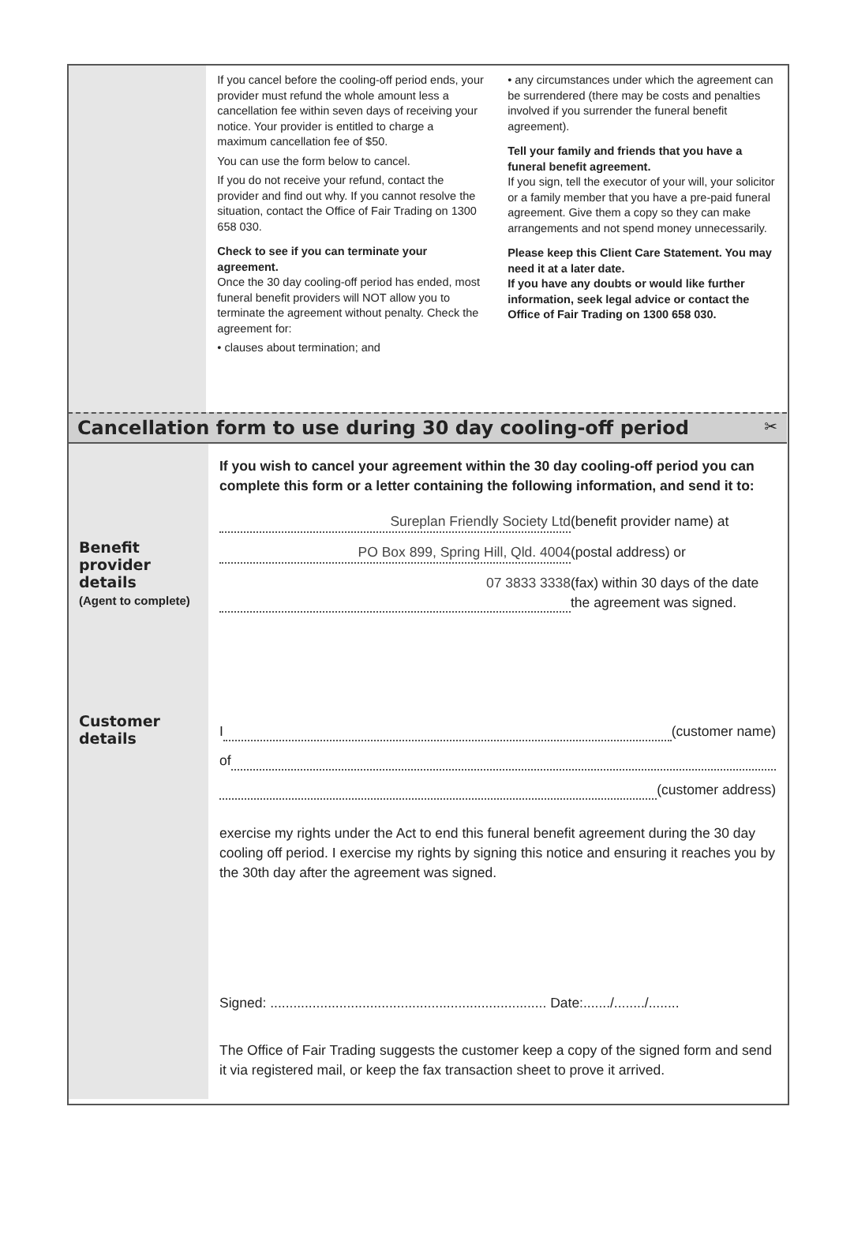If you cancel before the cooling-off period ends, your provider must refund the whole amount less a cancellation fee within seven days of receiving your notice. Your provider is entitled to charge a maximum cancellation fee of $50.
You can use the form below to cancel.
If you do not receive your refund, contact the provider and find out why. If you cannot resolve the situation, contact the Office of Fair Trading on 1300 658 030.
Check to see if you can terminate your agreement.
Once the 30 day cooling-off period has ended, most funeral benefit providers will NOT allow you to terminate the agreement without penalty. Check the agreement for:
• clauses about termination; and
• any circumstances under which the agreement can be surrendered (there may be costs and penalties involved if you surrender the funeral benefit agreement).
Tell your family and friends that you have a funeral benefit agreement.
If you sign, tell the executor of your will, your solicitor or a family member that you have a pre-paid funeral agreement. Give them a copy so they can make arrangements and not spend money unnecessarily.
Please keep this Client Care Statement. You may need it at a later date.
If you have any doubts or would like further information, seek legal advice or contact the Office of Fair Trading on 1300 658 030.
Cancellation form to use during 30 day cooling-off period ✂
Benefit provider details
(Agent to complete)
If you wish to cancel your agreement within the 30 day cooling-off period you can complete this form or a letter containing the following information, and send it to:
Sureplan Friendly Society Ltd (benefit provider name) at
PO Box 899, Spring Hill, Qld. 4004 (postal address) or
07 3833 3338 (fax) within 30 days of the date the agreement was signed.
Customer details
I (customer name)
of
(customer address)
exercise my rights under the Act to end this funeral benefit agreement during the 30 day cooling off period. I exercise my rights by signing this notice and ensuring it reaches you by the 30th day after the agreement was signed.
Signed: ........................................................................ Date:......./......../........
The Office of Fair Trading suggests the customer keep a copy of the signed form and send it via registered mail, or keep the fax transaction sheet to prove it arrived.